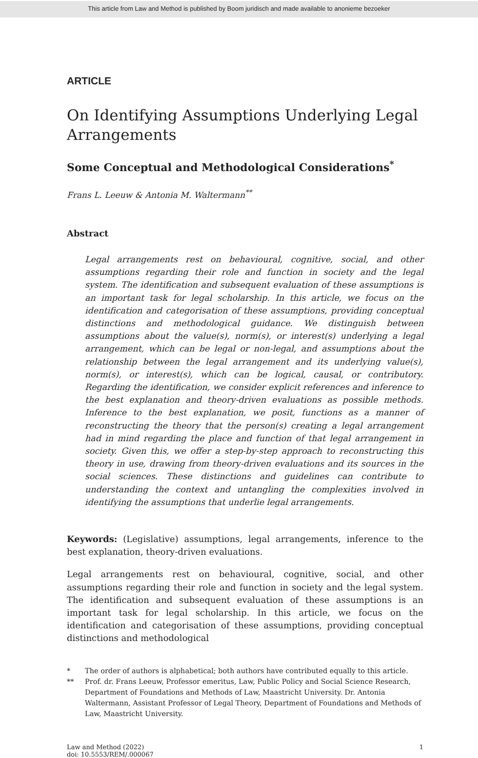This article from Law and Method is published by Boom juridisch and made available to anonieme bezoeker
ARTICLE
On Identifying Assumptions Underlying Legal Arrangements
Some Conceptual and Methodological Considerations<sup>*</sup>
Frans L. Leeuw & Antonia M. Waltermann<sup>**</sup>
Abstract
Legal arrangements rest on behavioural, cognitive, social, and other assumptions regarding their role and function in society and the legal system. The identification and subsequent evaluation of these assumptions is an important task for legal scholarship. In this article, we focus on the identification and categorisation of these assumptions, providing conceptual distinctions and methodological guidance. We distinguish between assumptions about the value(s), norm(s), or interest(s) underlying a legal arrangement, which can be legal or non-legal, and assumptions about the relationship between the legal arrangement and its underlying value(s), norm(s), or interest(s), which can be logical, causal, or contributory. Regarding the identification, we consider explicit references and inference to the best explanation and theory-driven evaluations as possible methods. Inference to the best explanation, we posit, functions as a manner of reconstructing the theory that the person(s) creating a legal arrangement had in mind regarding the place and function of that legal arrangement in society. Given this, we offer a step-by-step approach to reconstructing this theory in use, drawing from theory-driven evaluations and its sources in the social sciences. These distinctions and guidelines can contribute to understanding the context and untangling the complexities involved in identifying the assumptions that underlie legal arrangements.
Keywords: (Legislative) assumptions, legal arrangements, inference to the best explanation, theory-driven evaluations.
Legal arrangements rest on behavioural, cognitive, social, and other assumptions regarding their role and function in society and the legal system. The identification and subsequent evaluation of these assumptions is an important task for legal scholarship. In this article, we focus on the identification and categorisation of these assumptions, providing conceptual distinctions and methodological
* The order of authors is alphabetical; both authors have contributed equally to this article.
** Prof. dr. Frans Leeuw, Professor emeritus, Law, Public Policy and Social Science Research, Department of Foundations and Methods of Law, Maastricht University. Dr. Antonia Waltermann, Assistant Professor of Legal Theory, Department of Foundations and Methods of Law, Maastricht University.
Law and Method (2022)
doi: 10.5553/REM/.000067
1